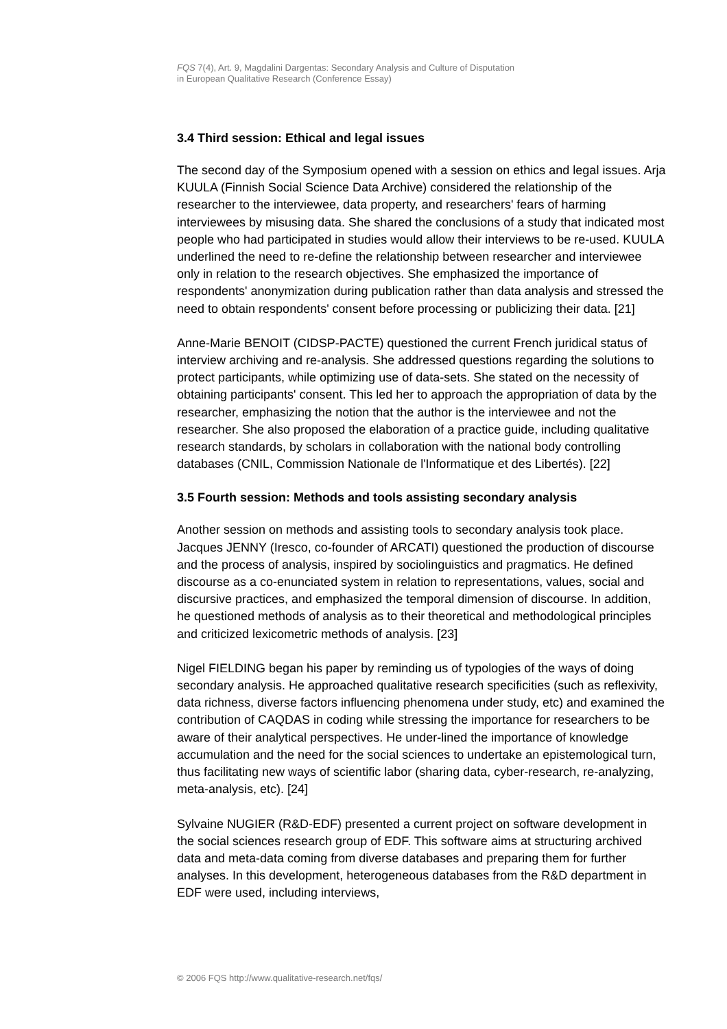FQS 7(4), Art. 9, Magdalini Dargentas: Secondary Analysis and Culture of Disputation
in European Qualitative Research (Conference Essay)
3.4 Third session: Ethical and legal issues
The second day of the Symposium opened with a session on ethics and legal issues. Arja KUULA (Finnish Social Science Data Archive) considered the relationship of the researcher to the interviewee, data property, and researchers' fears of harming interviewees by misusing data. She shared the conclusions of a study that indicated most people who had participated in studies would allow their interviews to be re-used. KUULA underlined the need to re-define the relationship between researcher and interviewee only in relation to the research objectives. She emphasized the importance of respondents' anonymization during publication rather than data analysis and stressed the need to obtain respondents' consent before processing or publicizing their data. [21]
Anne-Marie BENOIT (CIDSP-PACTE) questioned the current French juridical status of interview archiving and re-analysis. She addressed questions regarding the solutions to protect participants, while optimizing use of data-sets. She stated on the necessity of obtaining participants' consent. This led her to approach the appropriation of data by the researcher, emphasizing the notion that the author is the interviewee and not the researcher. She also proposed the elaboration of a practice guide, including qualitative research standards, by scholars in collaboration with the national body controlling databases (CNIL, Commission Nationale de l'Informatique et des Libertés). [22]
3.5 Fourth session: Methods and tools assisting secondary analysis
Another session on methods and assisting tools to secondary analysis took place. Jacques JENNY (Iresco, co-founder of ARCATI) questioned the production of discourse and the process of analysis, inspired by sociolinguistics and pragmatics. He defined discourse as a co-enunciated system in relation to representations, values, social and discursive practices, and emphasized the temporal dimension of discourse. In addition, he questioned methods of analysis as to their theoretical and methodological principles and criticized lexicometric methods of analysis. [23]
Nigel FIELDING began his paper by reminding us of typologies of the ways of doing secondary analysis. He approached qualitative research specificities (such as reflexivity, data richness, diverse factors influencing phenomena under study, etc) and examined the contribution of CAQDAS in coding while stressing the importance for researchers to be aware of their analytical perspectives. He under-lined the importance of knowledge accumulation and the need for the social sciences to undertake an epistemological turn, thus facilitating new ways of scientific labor (sharing data, cyber-research, re-analyzing, meta-analysis, etc). [24]
Sylvaine NUGIER (R&D-EDF) presented a current project on software development in the social sciences research group of EDF. This software aims at structuring archived data and meta-data coming from diverse databases and preparing them for further analyses. In this development, heterogeneous databases from the R&D department in EDF were used, including interviews,
© 2006 FQS http://www.qualitative-research.net/fqs/